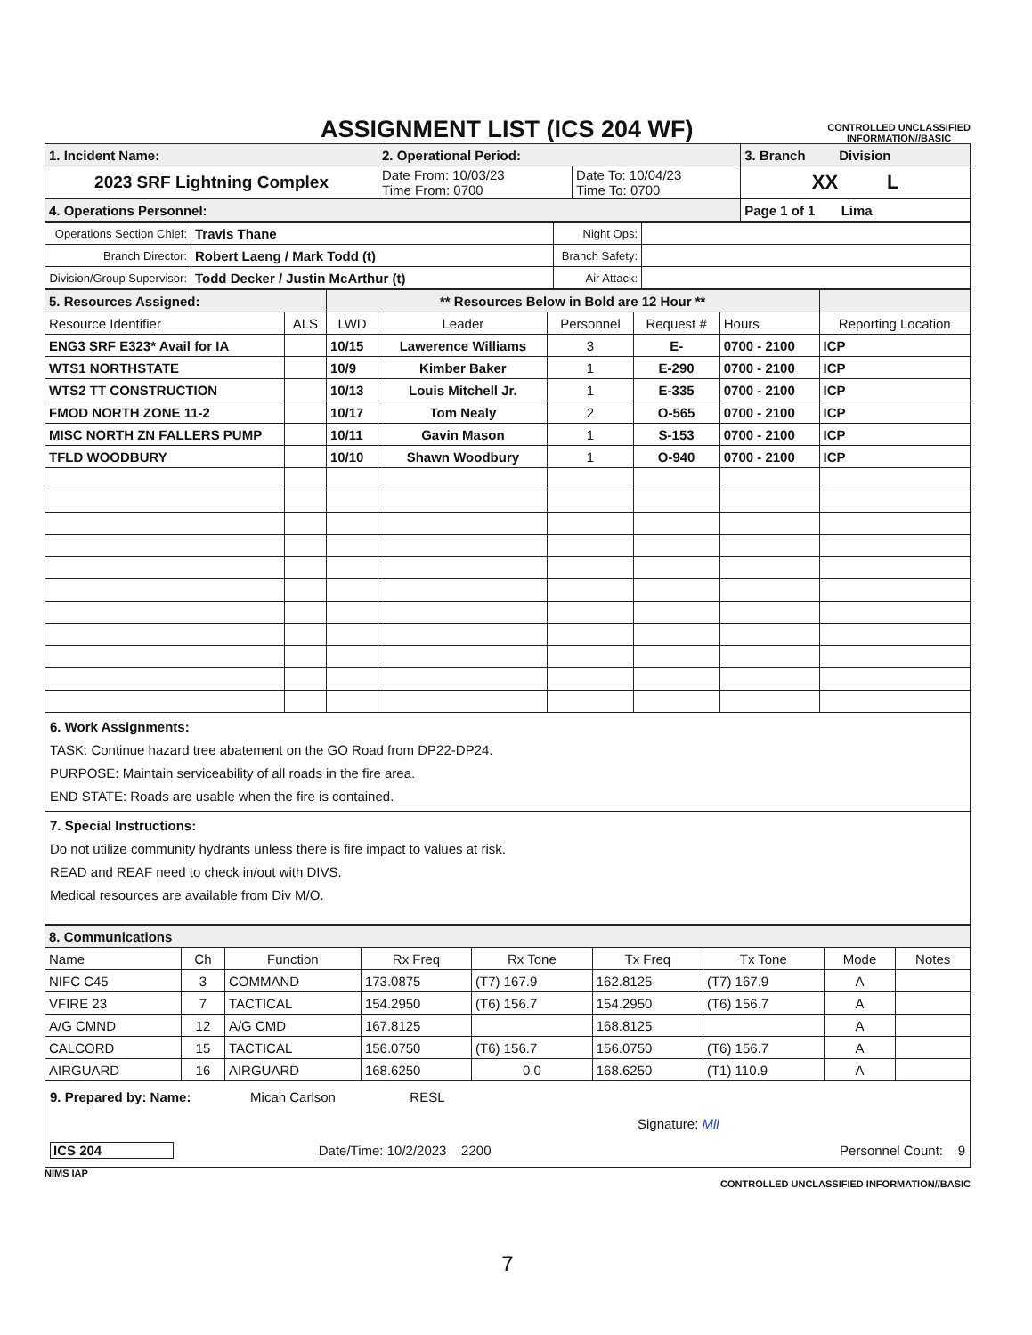ASSIGNMENT LIST (ICS 204 WF)
CONTROLLED UNCLASSIFIED
INFORMATION//BASIC
| 1. Incident Name: | 2. Operational Period: | | 3. Branch Division |
| 2023 SRF Lightning Complex | Date From: 10/03/23 Time From: 0700 | Date To: 10/04/23 Time To: 0700 | XX L |
| 4. Operations Personnel: | | | Page 1 of 1 Lima |
| Operations Section Chief: | Travis Thane | Night Ops: | |
| Branch Director: | Robert Laeng / Mark Todd (t) | Branch Safety: | |
| Division/Group Supervisor: | Todd Decker / Justin McArthur (t) | Air Attack: | |
| 5. Resources Assigned: | | ** Resources Below in Bold are 12 Hour ** | | | | | |
| Resource Identifier | ALS | LWD | Leader | Personnel | Request # | Hours | Reporting Location |
| ENG3 SRF E323* Avail for IA | | 10/15 | Lawerence Williams | 3 | E- | 0700 - 2100 | ICP |
| WTS1 NORTHSTATE | | 10/9 | Kimber Baker | 1 | E-290 | 0700 - 2100 | ICP |
| WTS2 TT CONSTRUCTION | | 10/13 | Louis Mitchell Jr. | 1 | E-335 | 0700 - 2100 | ICP |
| FMOD NORTH ZONE 11-2 | | 10/17 | Tom Nealy | 2 | O-565 | 0700 - 2100 | ICP |
| MISC NORTH ZN FALLERS PUMP | | 10/11 | Gavin Mason | 1 | S-153 | 0700 - 2100 | ICP |
| TFLD WOODBURY | | 10/10 | Shawn Woodbury | 1 | O-940 | 0700 - 2100 | ICP |
6. Work Assignments:
TASK: Continue hazard tree abatement on the GO Road from DP22-DP24.
PURPOSE: Maintain serviceability of all roads in the fire area.
END STATE: Roads are usable when the fire is contained.
7. Special Instructions:
Do not utilize community hydrants unless there is fire impact to values at risk.
READ and REAF need to check in/out with DIVS.
Medical resources are available from Div M/O.
| 8. Communications | | | | | | | | |
| Name | Ch | Function | Rx Freq | Rx Tone | Tx Freq | Tx Tone | Mode | Notes |
| NIFC C45 | 3 | COMMAND | 173.0875 | (T7) 167.9 | 162.8125 | (T7) 167.9 | A | |
| VFIRE 23 | 7 | TACTICAL | 154.2950 | (T6) 156.7 | 154.2950 | (T6) 156.7 | A | |
| A/G CMND | 12 | A/G CMD | 167.8125 | | 168.8125 | | A | |
| CALCORD | 15 | TACTICAL | 156.0750 | (T6) 156.7 | 156.0750 | (T6) 156.7 | A | |
| AIRGUARD | 16 | AIRGUARD | 168.6250 | 0.0 | 168.6250 | (T1) 110.9 | A | |
9. Prepared by: Name: Micah Carlson RESL
Signature: Mll
ICS 204 Date/Time: 10/2/2023 2200 Personnel Count: 9
NIMS IAP CONTROLLED UNCLASSIFIED INFORMATION//BASIC
7